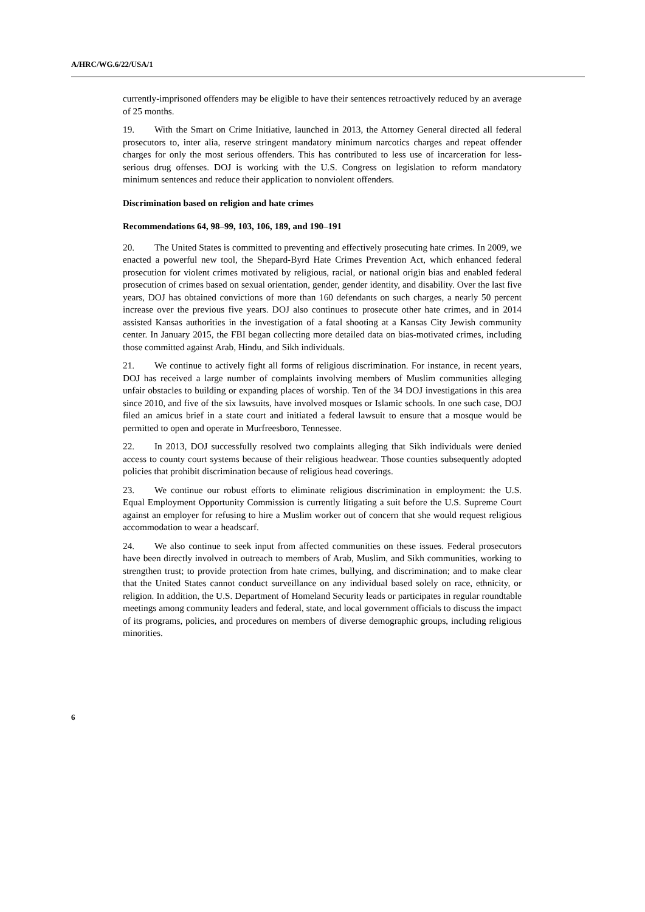A/HRC/WG.6/22/USA/1
currently-imprisoned offenders may be eligible to have their sentences retroactively reduced by an average of 25 months.
19. With the Smart on Crime Initiative, launched in 2013, the Attorney General directed all federal prosecutors to, inter alia, reserve stringent mandatory minimum narcotics charges and repeat offender charges for only the most serious offenders. This has contributed to less use of incarceration for less-serious drug offenses. DOJ is working with the U.S. Congress on legislation to reform mandatory minimum sentences and reduce their application to nonviolent offenders.
Discrimination based on religion and hate crimes
Recommendations 64, 98–99, 103, 106, 189, and 190–191
20. The United States is committed to preventing and effectively prosecuting hate crimes. In 2009, we enacted a powerful new tool, the Shepard-Byrd Hate Crimes Prevention Act, which enhanced federal prosecution for violent crimes motivated by religious, racial, or national origin bias and enabled federal prosecution of crimes based on sexual orientation, gender, gender identity, and disability. Over the last five years, DOJ has obtained convictions of more than 160 defendants on such charges, a nearly 50 percent increase over the previous five years. DOJ also continues to prosecute other hate crimes, and in 2014 assisted Kansas authorities in the investigation of a fatal shooting at a Kansas City Jewish community center. In January 2015, the FBI began collecting more detailed data on bias-motivated crimes, including those committed against Arab, Hindu, and Sikh individuals.
21. We continue to actively fight all forms of religious discrimination. For instance, in recent years, DOJ has received a large number of complaints involving members of Muslim communities alleging unfair obstacles to building or expanding places of worship. Ten of the 34 DOJ investigations in this area since 2010, and five of the six lawsuits, have involved mosques or Islamic schools. In one such case, DOJ filed an amicus brief in a state court and initiated a federal lawsuit to ensure that a mosque would be permitted to open and operate in Murfreesboro, Tennessee.
22. In 2013, DOJ successfully resolved two complaints alleging that Sikh individuals were denied access to county court systems because of their religious headwear. Those counties subsequently adopted policies that prohibit discrimination because of religious head coverings.
23. We continue our robust efforts to eliminate religious discrimination in employment: the U.S. Equal Employment Opportunity Commission is currently litigating a suit before the U.S. Supreme Court against an employer for refusing to hire a Muslim worker out of concern that she would request religious accommodation to wear a headscarf.
24. We also continue to seek input from affected communities on these issues. Federal prosecutors have been directly involved in outreach to members of Arab, Muslim, and Sikh communities, working to strengthen trust; to provide protection from hate crimes, bullying, and discrimination; and to make clear that the United States cannot conduct surveillance on any individual based solely on race, ethnicity, or religion. In addition, the U.S. Department of Homeland Security leads or participates in regular roundtable meetings among community leaders and federal, state, and local government officials to discuss the impact of its programs, policies, and procedures on members of diverse demographic groups, including religious minorities.
6